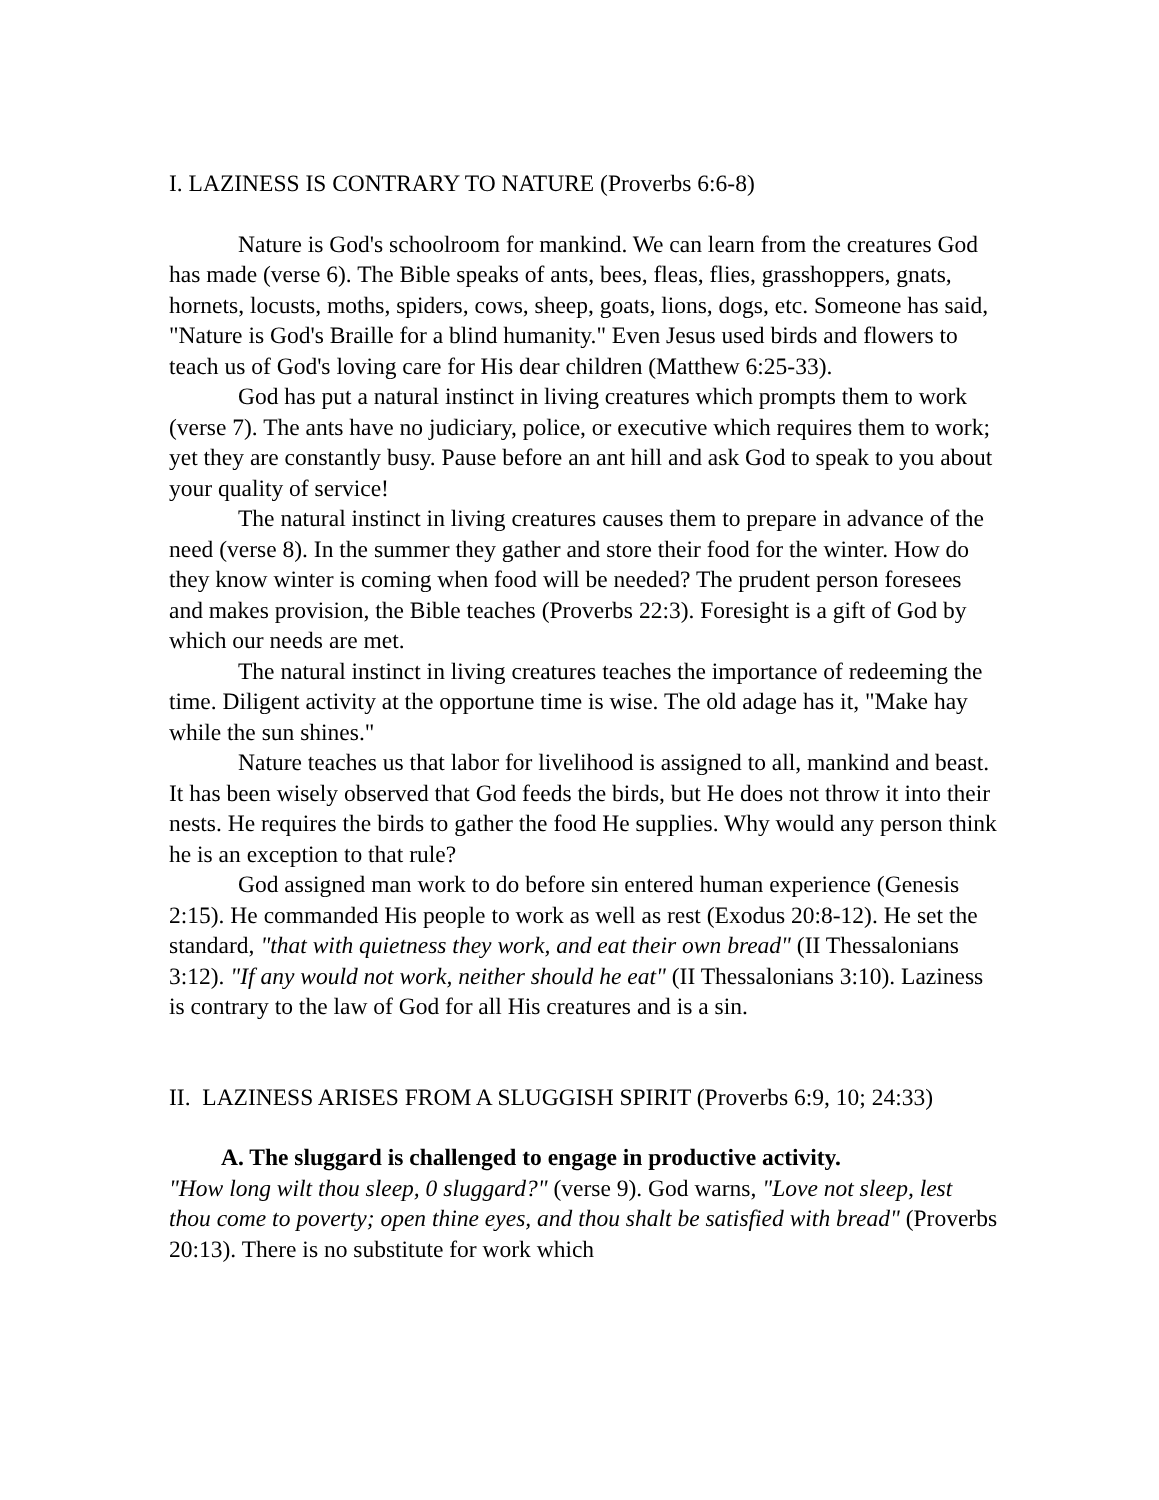I. LAZINESS IS CONTRARY TO NATURE (Proverbs 6:6-8)
Nature is God's schoolroom for mankind. We can learn from the creatures God has made (verse 6). The Bible speaks of ants, bees, fleas, flies, grasshoppers, gnats, hornets, locusts, moths, spiders, cows, sheep, goats, lions, dogs, etc. Someone has said, "Nature is God's Braille for a blind humanity." Even Jesus used birds and flowers to teach us of God's loving care for His dear children (Matthew 6:25-33).
God has put a natural instinct in living creatures which prompts them to work (verse 7). The ants have no judiciary, police, or executive which requires them to work; yet they are constantly busy. Pause before an ant hill and ask God to speak to you about your quality of service!
The natural instinct in living creatures causes them to prepare in advance of the need (verse 8). In the summer they gather and store their food for the winter. How do they know winter is coming when food will be needed? The prudent person foresees and makes provision, the Bible teaches (Proverbs 22:3). Foresight is a gift of God by which our needs are met.
The natural instinct in living creatures teaches the importance of redeeming the time. Diligent activity at the opportune time is wise. The old adage has it, "Make hay while the sun shines."
Nature teaches us that labor for livelihood is assigned to all, mankind and beast. It has been wisely observed that God feeds the birds, but He does not throw it into their nests. He requires the birds to gather the food He supplies. Why would any person think he is an exception to that rule?
God assigned man work to do before sin entered human experience (Genesis 2:15). He commanded His people to work as well as rest (Exodus 20:8-12). He set the standard, "that with quietness they work, and eat their own bread" (II Thessalonians 3:12). "If any would not work, neither should he eat" (II Thessalonians 3:10). Laziness is contrary to the law of God for all His creatures and is a sin.
II. LAZINESS ARISES FROM A SLUGGISH SPIRIT (Proverbs 6:9, 10; 24:33)
A. The sluggard is challenged to engage in productive activity.
"How long wilt thou sleep, 0 sluggard?" (verse 9). God warns, "Love not sleep, lest thou come to poverty; open thine eyes, and thou shalt be satisfied with bread" (Proverbs 20:13). There is no substitute for work which